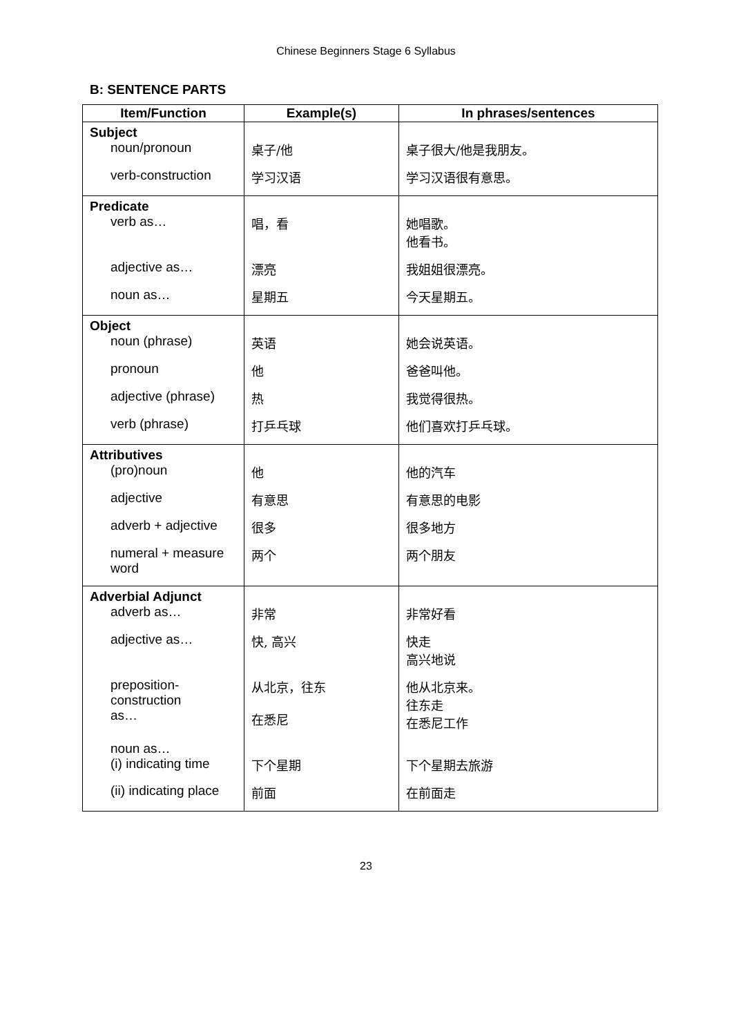Chinese Beginners Stage 6 Syllabus
B: SENTENCE PARTS
| Item/Function | Example(s) | In phrases/sentences |
| --- | --- | --- |
| Subject | | |
| noun/pronoun | 桌子/他 | 桌子很大/他是我朋友。 |
| verb-construction | 学习汉语 | 学习汉语很有意思。 |
| Predicate | | |
| verb as… | 唱，看 | 她唱歌。 他看书。 |
| adjective as… | 漂亮 | 我姐姐很漂亮。 |
| noun as… | 星期五 | 今天星期五。 |
| Object | | |
| noun (phrase) | 英语 | 她会说英语。 |
| pronoun | 他 | 爸爸叫他。 |
| adjective (phrase) | 热 | 我觉得很热。 |
| verb (phrase) | 打乒乓球 | 他们喜欢打乒乓球。 |
| Attributives | | |
| (pro)noun | 他 | 他的汽车 |
| adjective | 有意思 | 有意思的电影 |
| adverb + adjective | 很多 | 很多地方 |
| numeral + measure word | 两个 | 两个朋友 |
| Adverbial Adjunct | | |
| adverb as… | 非常 | 非常好看 |
| adjective as… | 快, 高兴 | 快走 高兴地说 |
| preposition- construction as… | 从北京，往东 在悉尼 | 他从北京来。 往东走 在悉尼工作 |
| noun as… (i) indicating time | 下个星期 | 下个星期去旅游 |
| (ii) indicating place | 前面 | 在前面走 |
23